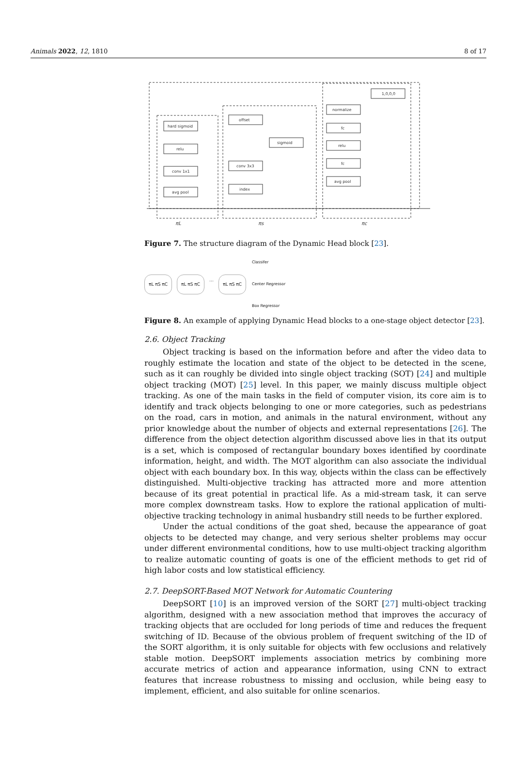Animals 2022, 12, 1810 8 of 17
hard sigmoid
relu
conv 1x1
avg pool
offset
sigmoid
conv 3x3
index
normalize
fc
relu
fc
avg pool
1,0,0,0
πL
πs
πc
Figure 7. The structure diagram of the Dynamic Head block [23].
πL πS πC πL πS πC … πL πS πC
Classifer
Center Regressor
Box Regressor
Figure 8. An example of applying Dynamic Head blocks to a one-stage object detector [23].
2.6. Object Tracking
Object tracking is based on the information before and after the video data to roughly estimate the location and state of the object to be detected in the scene, such as it can roughly be divided into single object tracking (SOT) [24] and multiple object tracking (MOT) [25] level. In this paper, we mainly discuss multiple object tracking. As one of the main tasks in the field of computer vision, its core aim is to identify and track objects belonging to one or more categories, such as pedestrians on the road, cars in motion, and animals in the natural environment, without any prior knowledge about the number of objects and external representations [26]. The difference from the object detection algorithm discussed above lies in that its output is a set, which is composed of rectangular boundary boxes identified by coordinate information, height, and width. The MOT algorithm can also associate the individual object with each boundary box. In this way, objects within the class can be effectively distinguished. Multi-objective tracking has attracted more and more attention because of its great potential in practical life. As a mid-stream task, it can serve more complex downstream tasks. How to explore the rational application of multi-objective tracking technology in animal husbandry still needs to be further explored.
Under the actual conditions of the goat shed, because the appearance of goat objects to be detected may change, and very serious shelter problems may occur under different environmental conditions, how to use multi-object tracking algorithm to realize automatic counting of goats is one of the efficient methods to get rid of high labor costs and low statistical efficiency.
2.7. DeepSORT-Based MOT Network for Automatic Countering
DeepSORT [10] is an improved version of the SORT [27] multi-object tracking algorithm, designed with a new association method that improves the accuracy of tracking objects that are occluded for long periods of time and reduces the frequent switching of ID. Because of the obvious problem of frequent switching of the ID of the SORT algorithm, it is only suitable for objects with few occlusions and relatively stable motion. DeepSORT implements association metrics by combining more accurate metrics of action and appearance information, using CNN to extract features that increase robustness to missing and occlusion, while being easy to implement, efficient, and also suitable for online scenarios.